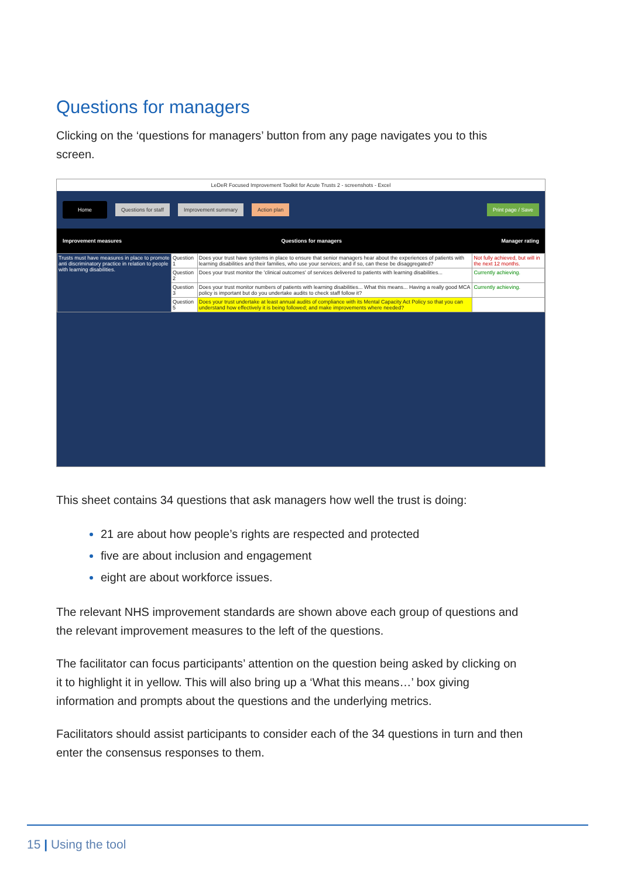Questions for managers
Clicking on the ‘questions for managers’ button from any page navigates you to this screen.
LeDeR Focused Improvement Toolkit for Acute Trusts 2 - screenshots - Excel
Home Questions for staff Improvement summary Action plan Print page / Save
Improvement measures Questions for managers Manager rating
| Trusts must have measures in place to promote anti discriminatory practice in relation to people with learning disabilities. | Question 1 | Does your trust have systems in place to ensure that senior managers hear about the experiences of patients with learning disabilities and their families, who use your services; and if so, can these be disaggregated? | Not fully achieved, but will in the next 12 months. |
| | Question 2 | Does your trust monitor the 'clinical outcomes' of services delivered to patients with learning disabilities... | Currently achieving. |
| | Question 3 | Does your trust monitor numbers of patients with learning disabilities... What this means... Having a really good MCA policy is important but do you undertake audits to check staff follow it? | Currently achieving. |
| | Question 5 | Does your trust undertake at least annual audits of compliance with its Mental Capacity Act Policy so that you can understand how effectively it is being followed; and make improvements where needed? | |
This sheet contains 34 questions that ask managers how well the trust is doing:
21 are about how people’s rights are respected and protected
five are about inclusion and engagement
eight are about workforce issues.
The relevant NHS improvement standards are shown above each group of questions and the relevant improvement measures to the left of the questions.
The facilitator can focus participants’ attention on the question being asked by clicking on it to highlight it in yellow. This will also bring up a ‘What this means…’ box giving information and prompts about the questions and the underlying metrics.
Facilitators should assist participants to consider each of the 34 questions in turn and then enter the consensus responses to them.
15 | Using the tool